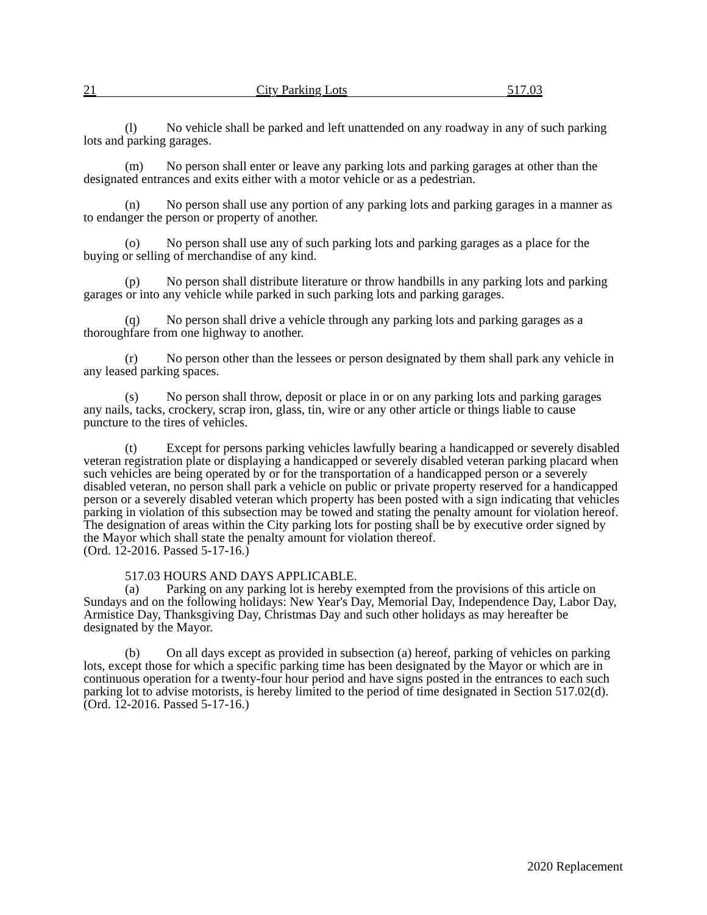21 City Parking Lots 517.03
(l) No vehicle shall be parked and left unattended on any roadway in any of such parking lots and parking garages.
(m) No person shall enter or leave any parking lots and parking garages at other than the designated entrances and exits either with a motor vehicle or as a pedestrian.
(n) No person shall use any portion of any parking lots and parking garages in a manner as to endanger the person or property of another.
(o) No person shall use any of such parking lots and parking garages as a place for the buying or selling of merchandise of any kind.
(p) No person shall distribute literature or throw handbills in any parking lots and parking garages or into any vehicle while parked in such parking lots and parking garages.
(q) No person shall drive a vehicle through any parking lots and parking garages as a thoroughfare from one highway to another.
(r) No person other than the lessees or person designated by them shall park any vehicle in any leased parking spaces.
(s) No person shall throw, deposit or place in or on any parking lots and parking garages any nails, tacks, crockery, scrap iron, glass, tin, wire or any other article or things liable to cause puncture to the tires of vehicles.
(t) Except for persons parking vehicles lawfully bearing a handicapped or severely disabled veteran registration plate or displaying a handicapped or severely disabled veteran parking placard when such vehicles are being operated by or for the transportation of a handicapped person or a severely disabled veteran, no person shall park a vehicle on public or private property reserved for a handicapped person or a severely disabled veteran which property has been posted with a sign indicating that vehicles parking in violation of this subsection may be towed and stating the penalty amount for violation hereof. The designation of areas within the City parking lots for posting shall be by executive order signed by the Mayor which shall state the penalty amount for violation thereof.
(Ord. 12-2016. Passed 5-17-16.)
517.03 HOURS AND DAYS APPLICABLE.
(a) Parking on any parking lot is hereby exempted from the provisions of this article on Sundays and on the following holidays: New Year's Day, Memorial Day, Independence Day, Labor Day, Armistice Day, Thanksgiving Day, Christmas Day and such other holidays as may hereafter be designated by the Mayor.
(b) On all days except as provided in subsection (a) hereof, parking of vehicles on parking lots, except those for which a specific parking time has been designated by the Mayor or which are in continuous operation for a twenty-four hour period and have signs posted in the entrances to each such parking lot to advise motorists, is hereby limited to the period of time designated in Section 517.02(d).
(Ord. 12-2016. Passed 5-17-16.)
2020 Replacement